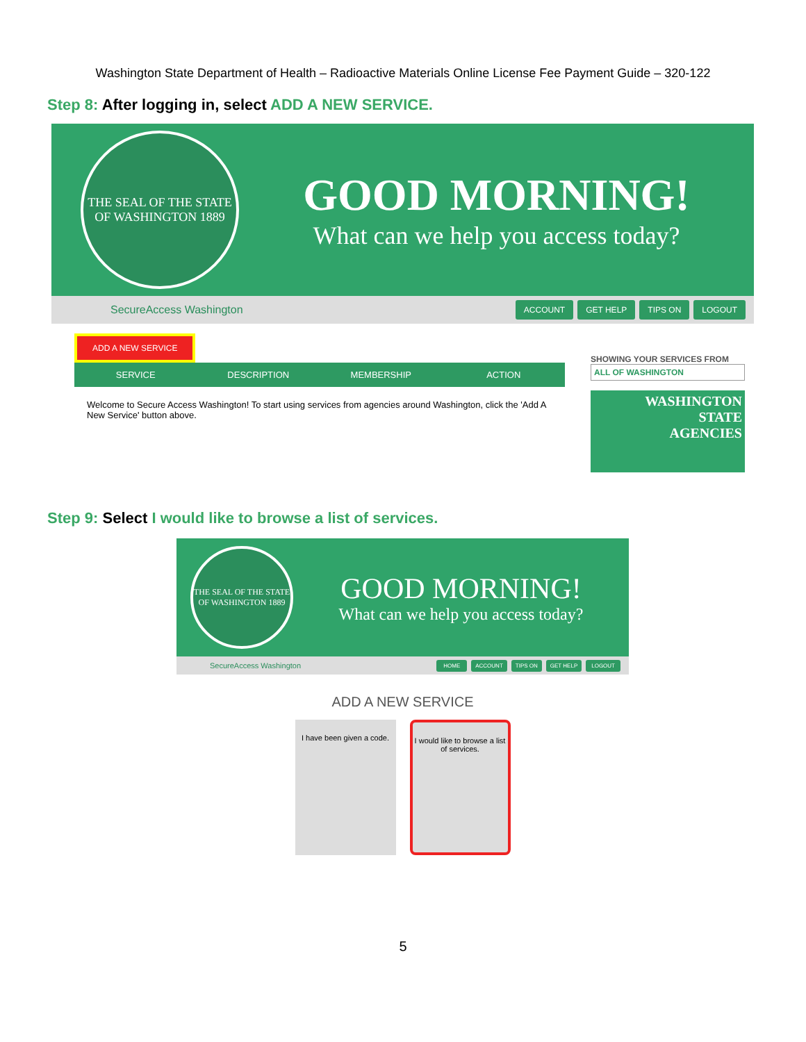Washington State Department of Health – Radioactive Materials Online License Fee Payment Guide – 320-122
Step 8: After logging in, select ADD A NEW SERVICE.
THE SEAL OF THE STATE OF WASHINGTON 1889
GOOD MORNING!
What can we help you access today?
SecureAccess Washington
ACCOUNT GET HELP TIPS ON LOGOUT
ADD A NEW SERVICE
SERVICE DESCRIPTION MEMBERSHIP ACTION
Welcome to Secure Access Washington! To start using services from agencies around Washington, click the 'Add A New Service' button above.
SHOWING YOUR SERVICES FROM
ALL OF WASHINGTON
WASHINGTON
STATE
AGENCIES
Step 9: Select I would like to browse a list of services.
THE SEAL OF THE STATE OF WASHINGTON 1889
GOOD MORNING!
What can we help you access today?
SecureAccess Washington
HOME ACCOUNT TIPS ON GET HELP LOGOUT
ADD A NEW SERVICE
I have been given a code.
I would like to browse a list of services.
5